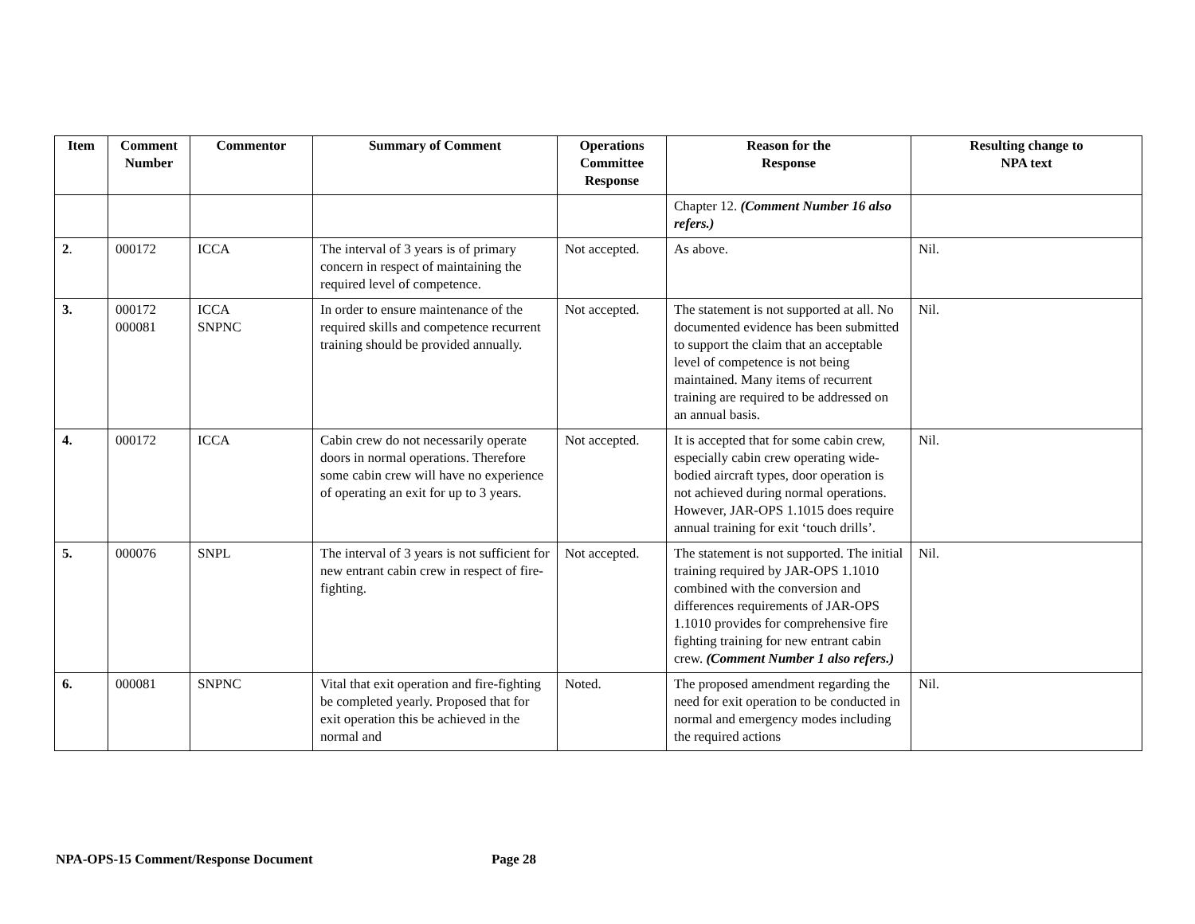| Item | Comment Number | Commentor | Summary of Comment | Operations Committee Response | Reason for the Response | Resulting change to NPA text |
| --- | --- | --- | --- | --- | --- | --- |
| | | | | | Chapter 12. (Comment Number 16 also refers.) | |
| 2 . | 000172 | ICCA | The interval of 3 years is of primary concern in respect of maintaining the required level of competence. | Not accepted. | As above. | Nil. |
| 3. | 000172 000081 | ICCA SNPNC | In order to ensure maintenance of the required skills and competence recurrent training should be provided annually. | Not accepted. | The statement is not supported at all. No documented evidence has been submitted to support the claim that an acceptable level of competence is not being maintained. Many items of recurrent training are required to be addressed on an annual basis. | Nil. |
| 4. | 000172 | ICCA | Cabin crew do not necessarily operate doors in normal operations. Therefore some cabin crew will have no experience of operating an exit for up to 3 years. | Not accepted. | It is accepted that for some cabin crew, especially cabin crew operating wide-bodied aircraft types, door operation is not achieved during normal operations. However, JAR-OPS 1.1015 does require annual training for exit ‘touch drills’. | Nil. |
| 5. | 000076 | SNPL | The interval of 3 years is not sufficient for new entrant cabin crew in respect of fire-fighting. | Not accepted. | The statement is not supported. The initial training required by JAR-OPS 1.1010 combined with the conversion and differences requirements of JAR-OPS 1.1010 provides for comprehensive fire fighting training for new entrant cabin crew. (Comment Number 1 also refers.) | Nil. |
| 6. | 000081 | SNPNC | Vital that exit operation and fire-fighting be completed yearly. Proposed that for exit operation this be achieved in the normal and | Noted. | The proposed amendment regarding the need for exit operation to be conducted in normal and emergency modes including the required actions | Nil. |
NPA-OPS-15 Comment/Response Document Page 28